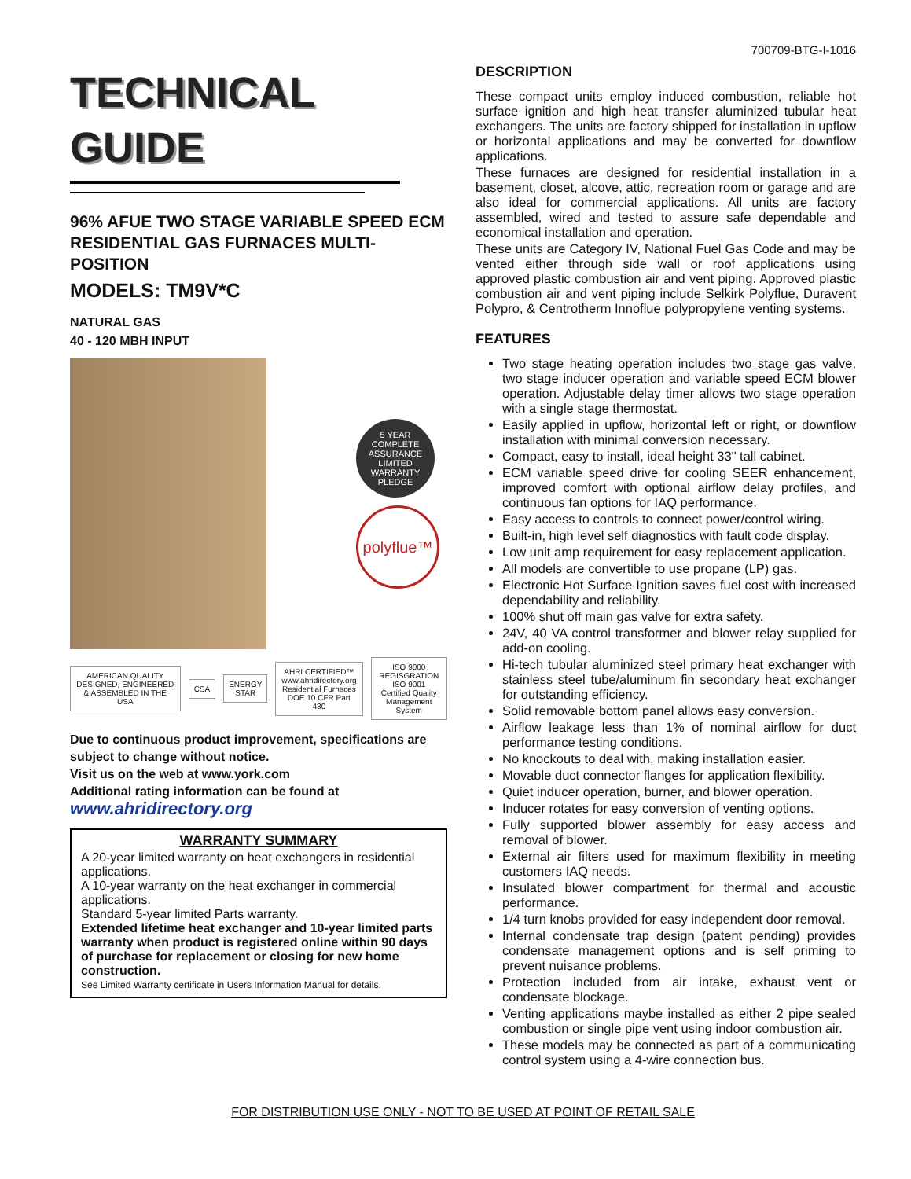700709-BTG-I-1016
TECHNICAL
GUIDE
96% AFUE TWO STAGE VARIABLE SPEED ECM RESIDENTIAL GAS FURNACES MULTI-POSITION
MODELS: TM9V*C
NATURAL GAS
40 - 120 MBH INPUT
5 YEAR
COMPLETE ASSURANCE
LIMITED WARRANTY PLEDGE
polyflue™
AMERICAN QUALITY
DESIGNED, ENGINEERED & ASSEMBLED IN THE USA
CSA ENERGY STAR
AHRI CERTIFIED™
www.ahridirectory.org
Residential Furnaces DOE 10 CFR Part 430
ISO 9000 REGISGRATION
ISO 9001
Certified Quality Management System
Due to continuous product improvement, specifications are subject to change without notice.
Visit us on the web at www.york.com
Additional rating information can be found at
www.ahridirectory.org
WARRANTY SUMMARY
A 20-year limited warranty on heat exchangers in residential applications.
A 10-year warranty on the heat exchanger in commercial applications.
Standard 5-year limited Parts warranty.
Extended lifetime heat exchanger and 10-year limited parts warranty when product is registered online within 90 days of purchase for replacement or closing for new home construction.
See Limited Warranty certificate in Users Information Manual for details.
DESCRIPTION
These compact units employ induced combustion, reliable hot surface ignition and high heat transfer aluminized tubular heat exchangers. The units are factory shipped for installation in upflow or horizontal applications and may be converted for downflow applications.
These furnaces are designed for residential installation in a basement, closet, alcove, attic, recreation room or garage and are also ideal for commercial applications. All units are factory assembled, wired and tested to assure safe dependable and economical installation and operation.
These units are Category IV, National Fuel Gas Code and may be vented either through side wall or roof applications using approved plastic combustion air and vent piping. Approved plastic combustion air and vent piping include Selkirk Polyflue, Duravent Polypro, & Centrotherm Innoflue polypropylene venting systems.
FEATURES
Two stage heating operation includes two stage gas valve, two stage inducer operation and variable speed ECM blower operation. Adjustable delay timer allows two stage operation with a single stage thermostat.
Easily applied in upflow, horizontal left or right, or downflow installation with minimal conversion necessary.
Compact, easy to install, ideal height 33" tall cabinet.
ECM variable speed drive for cooling SEER enhancement, improved comfort with optional airflow delay profiles, and continuous fan options for IAQ performance.
Easy access to controls to connect power/control wiring.
Built-in, high level self diagnostics with fault code display.
Low unit amp requirement for easy replacement application.
All models are convertible to use propane (LP) gas.
Electronic Hot Surface Ignition saves fuel cost with increased dependability and reliability.
100% shut off main gas valve for extra safety.
24V, 40 VA control transformer and blower relay supplied for add-on cooling.
Hi-tech tubular aluminized steel primary heat exchanger with stainless steel tube/aluminum fin secondary heat exchanger for outstanding efficiency.
Solid removable bottom panel allows easy conversion.
Airflow leakage less than 1% of nominal airflow for duct performance testing conditions.
No knockouts to deal with, making installation easier.
Movable duct connector flanges for application flexibility.
Quiet inducer operation, burner, and blower operation.
Inducer rotates for easy conversion of venting options.
Fully supported blower assembly for easy access and removal of blower.
External air filters used for maximum flexibility in meeting customers IAQ needs.
Insulated blower compartment for thermal and acoustic performance.
1/4 turn knobs provided for easy independent door removal.
Internal condensate trap design (patent pending) provides condensate management options and is self priming to prevent nuisance problems.
Protection included from air intake, exhaust vent or condensate blockage.
Venting applications maybe installed as either 2 pipe sealed combustion or single pipe vent using indoor combustion air.
These models may be connected as part of a communicating control system using a 4-wire connection bus.
FOR DISTRIBUTION USE ONLY - NOT TO BE USED AT POINT OF RETAIL SALE